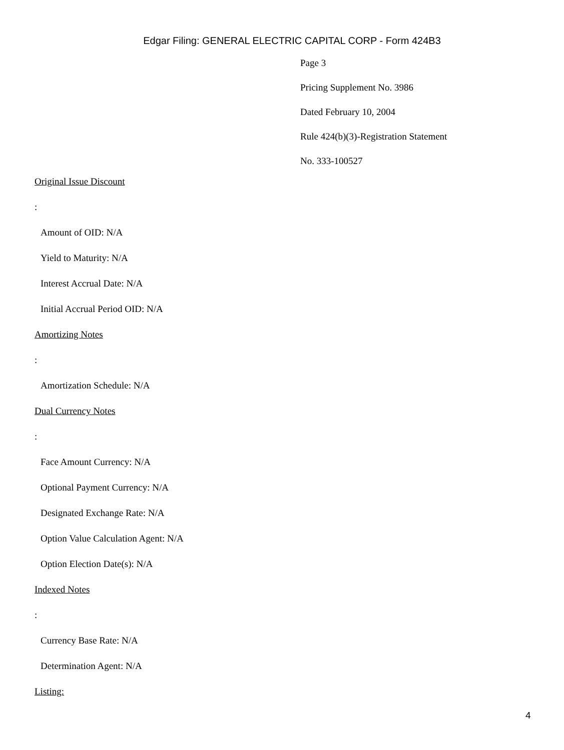Edgar Filing: GENERAL ELECTRIC CAPITAL CORP - Form 424B3
Page 3
Pricing Supplement No. 3986
Dated February 10, 2004
Rule 424(b)(3)-Registration Statement
No. 333-100527
Original Issue Discount
:
Amount of OID: N/A
Yield to Maturity: N/A
Interest Accrual Date: N/A
Initial Accrual Period OID: N/A
Amortizing Notes
:
Amortization Schedule: N/A
Dual Currency Notes
:
Face Amount Currency: N/A
Optional Payment Currency: N/A
Designated Exchange Rate: N/A
Option Value Calculation Agent: N/A
Option Election Date(s): N/A
Indexed Notes
:
Currency Base Rate: N/A
Determination Agent: N/A
Listing:
4